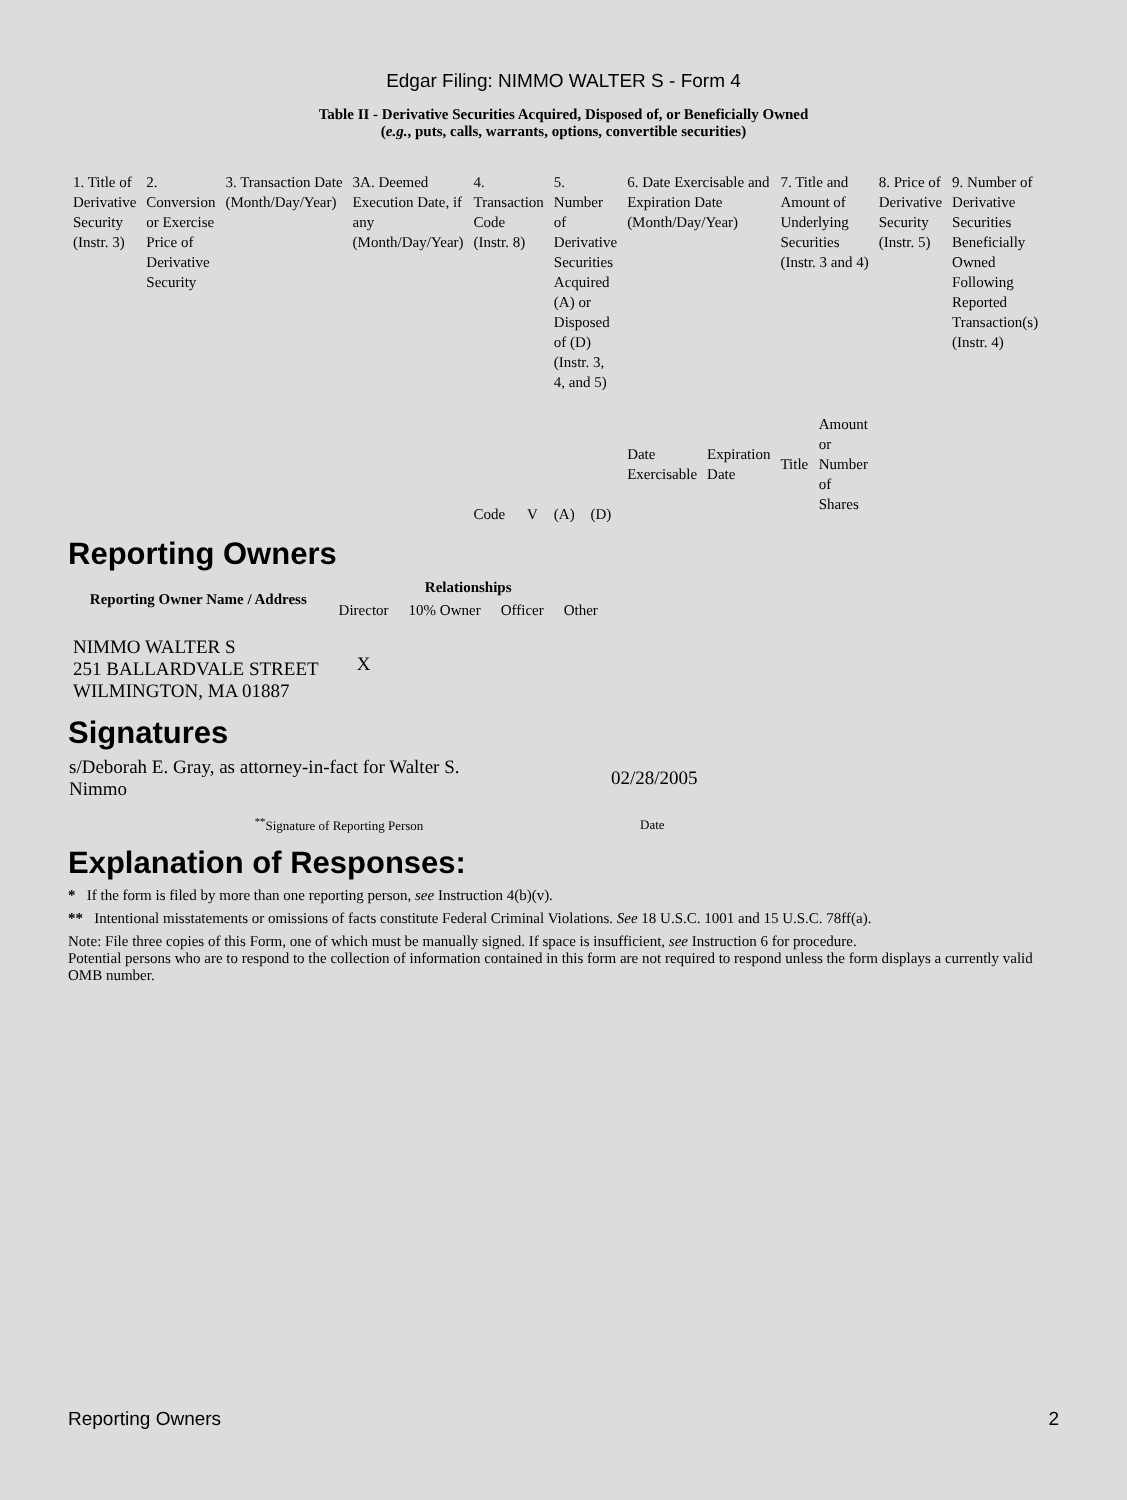Edgar Filing: NIMMO WALTER S - Form 4
Table II - Derivative Securities Acquired, Disposed of, or Beneficially Owned
(e.g., puts, calls, warrants, options, convertible securities)
| 1. Title of Derivative Security (Instr. 3) | 2. Conversion or Exercise Price of Derivative Security | 3. Transaction Date (Month/Day/Year) | 3A. Deemed Execution Date, if any (Month/Day/Year) | 4. Transaction Code (Instr. 8) | | 5. Number of Derivative Securities Acquired (A) or Disposed of (D) (Instr. 3, 4, and 5) | | 6. Date Exercisable and Expiration Date (Month/Day/Year) | | 7. Title and Amount of Underlying Securities (Instr. 3 and 4) | | 8. Price of Derivative Security (Instr. 5) | 9. Number of Derivative Securities Beneficially Owned Following Reported Transaction(s) (Instr. 4) |
| | | | | Code | V | (A) | (D) | Date Exercisable | Expiration Date | Title | Amount or Number of Shares | | |
Reporting Owners
| Reporting Owner Name / Address | Relationships | | | |
| --- | --- | --- | --- | --- |
| | Director | 10% Owner | Officer | Other |
| NIMMO WALTER S 251 BALLARDVALE STREET WILMINGTON, MA 01887 | X | | | |
Signatures
| s/Deborah E. Gray, as attorney-in-fact for Walter S. Nimmo | 02/28/2005 |
| <sup>**</sup> Signature of Reporting Person | Date |
Explanation of Responses:
* If the form is filed by more than one reporting person, see Instruction 4(b)(v).
** Intentional misstatements or omissions of facts constitute Federal Criminal Violations. See 18 U.S.C. 1001 and 15 U.S.C. 78ff(a).
Note: File three copies of this Form, one of which must be manually signed. If space is insufficient, see Instruction 6 for procedure.
Potential persons who are to respond to the collection of information contained in this form are not required to respond unless the form displays a currently valid OMB number.
Reporting Owners 2